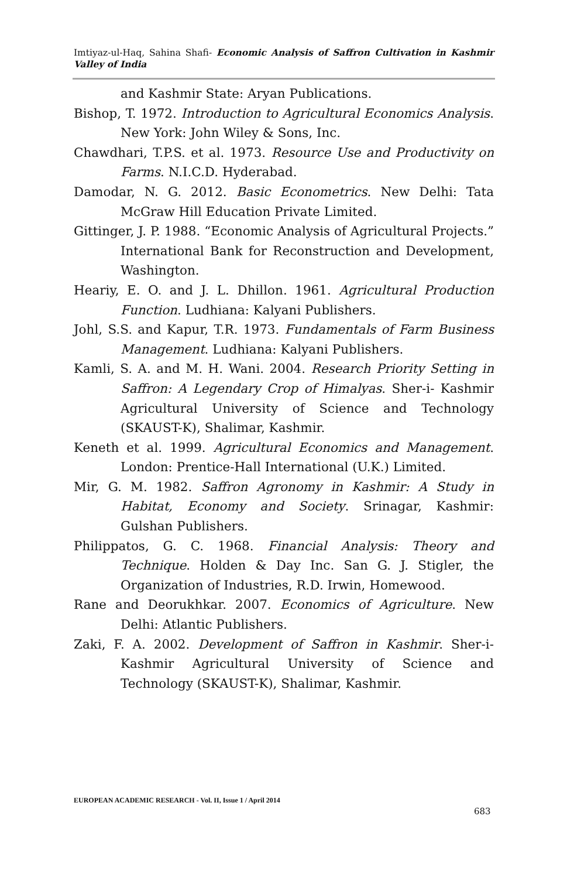Imtiyaz-ul-Haq, Sahina Shafi- Economic Analysis of Saffron Cultivation in Kashmir Valley of India
and Kashmir State: Aryan Publications.
Bishop, T. 1972. Introduction to Agricultural Economics Analysis. New York: John Wiley & Sons, Inc.
Chawdhari, T.P.S. et al. 1973. Resource Use and Productivity on Farms. N.I.C.D. Hyderabad.
Damodar, N. G. 2012. Basic Econometrics. New Delhi: Tata McGraw Hill Education Private Limited.
Gittinger, J. P. 1988. “Economic Analysis of Agricultural Projects.” International Bank for Reconstruction and Development, Washington.
Heariy, E. O. and J. L. Dhillon. 1961. Agricultural Production Function. Ludhiana: Kalyani Publishers.
Johl, S.S. and Kapur, T.R. 1973. Fundamentals of Farm Business Management. Ludhiana: Kalyani Publishers.
Kamli, S. A. and M. H. Wani. 2004. Research Priority Setting in Saffron: A Legendary Crop of Himalyas. Sher-i- Kashmir Agricultural University of Science and Technology (SKAUST-K), Shalimar, Kashmir.
Keneth et al. 1999. Agricultural Economics and Management. London: Prentice-Hall International (U.K.) Limited.
Mir, G. M. 1982. Saffron Agronomy in Kashmir: A Study in Habitat, Economy and Society. Srinagar, Kashmir: Gulshan Publishers.
Philippatos, G. C. 1968. Financial Analysis: Theory and Technique. Holden & Day Inc. San G. J. Stigler, the Organization of Industries, R.D. Irwin, Homewood.
Rane and Deorukhkar. 2007. Economics of Agriculture. New Delhi: Atlantic Publishers.
Zaki, F. A. 2002. Development of Saffron in Kashmir. Sher-i-Kashmir Agricultural University of Science and Technology (SKAUST-K), Shalimar, Kashmir.
EUROPEAN ACADEMIC RESEARCH - Vol. II, Issue 1 / April 2014
683